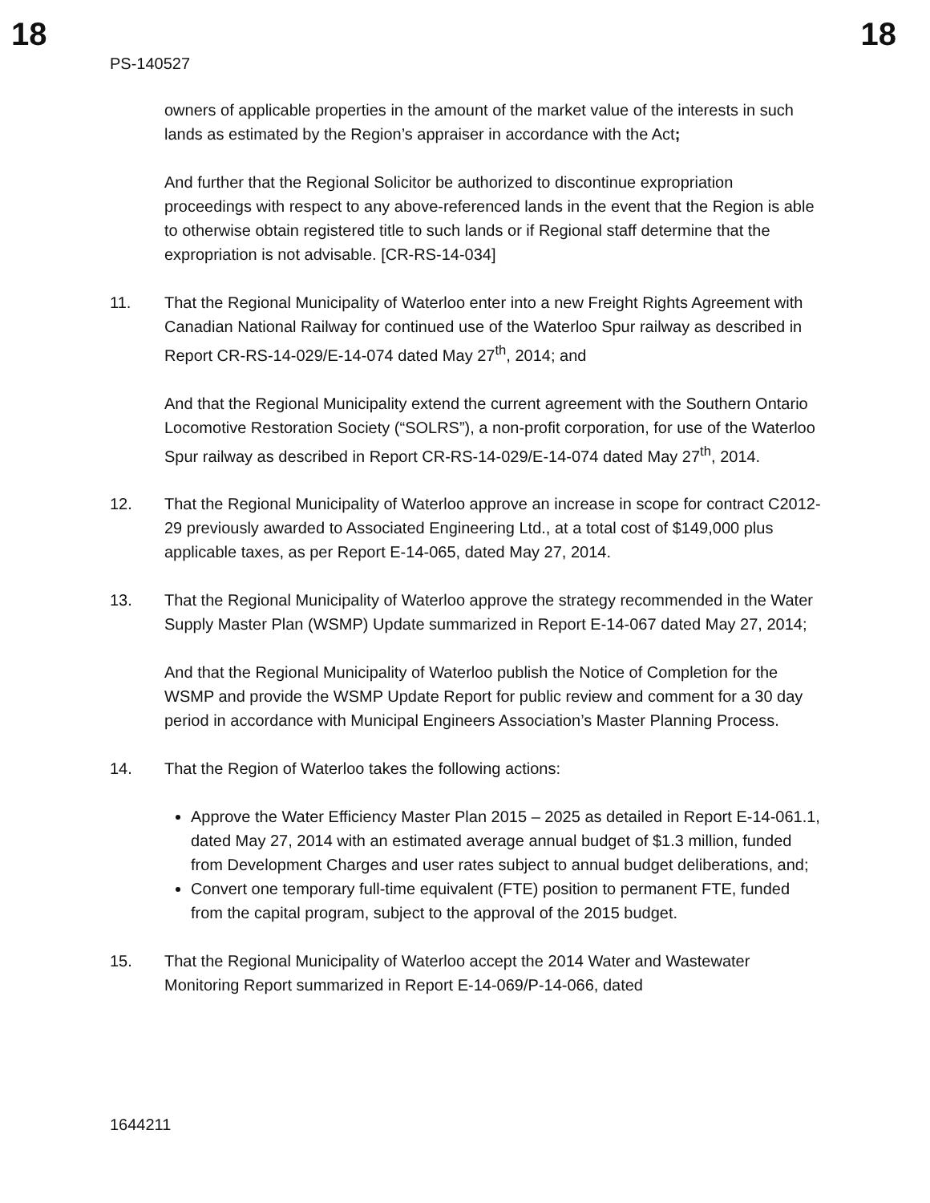18 18
PS-140527
owners of applicable properties in the amount of the market value of the interests in such lands as estimated by the Region’s appraiser in accordance with the Act;
And further that the Regional Solicitor be authorized to discontinue expropriation proceedings with respect to any above-referenced lands in the event that the Region is able to otherwise obtain registered title to such lands or if Regional staff determine that the expropriation is not advisable. [CR-RS-14-034]
11. That the Regional Municipality of Waterloo enter into a new Freight Rights Agreement with Canadian National Railway for continued use of the Waterloo Spur railway as described in Report CR-RS-14-029/E-14-074 dated May 27<sup>th</sup>, 2014; and
And that the Regional Municipality extend the current agreement with the Southern Ontario Locomotive Restoration Society (“SOLRS”), a non-profit corporation, for use of the Waterloo Spur railway as described in Report CR-RS-14-029/E-14-074 dated May 27<sup>th</sup>, 2014.
12. That the Regional Municipality of Waterloo approve an increase in scope for contract C2012-29 previously awarded to Associated Engineering Ltd., at a total cost of $149,000 plus applicable taxes, as per Report E-14-065, dated May 27, 2014.
13. That the Regional Municipality of Waterloo approve the strategy recommended in the Water Supply Master Plan (WSMP) Update summarized in Report E-14-067 dated May 27, 2014;
And that the Regional Municipality of Waterloo publish the Notice of Completion for the WSMP and provide the WSMP Update Report for public review and comment for a 30 day period in accordance with Municipal Engineers Association’s Master Planning Process.
14. That the Region of Waterloo takes the following actions:
Approve the Water Efficiency Master Plan 2015 – 2025 as detailed in Report E-14-061.1, dated May 27, 2014 with an estimated average annual budget of $1.3 million, funded from Development Charges and user rates subject to annual budget deliberations, and;
Convert one temporary full-time equivalent (FTE) position to permanent FTE, funded from the capital program, subject to the approval of the 2015 budget.
15. That the Regional Municipality of Waterloo accept the 2014 Water and Wastewater Monitoring Report summarized in Report E-14-069/P-14-066, dated
1644211